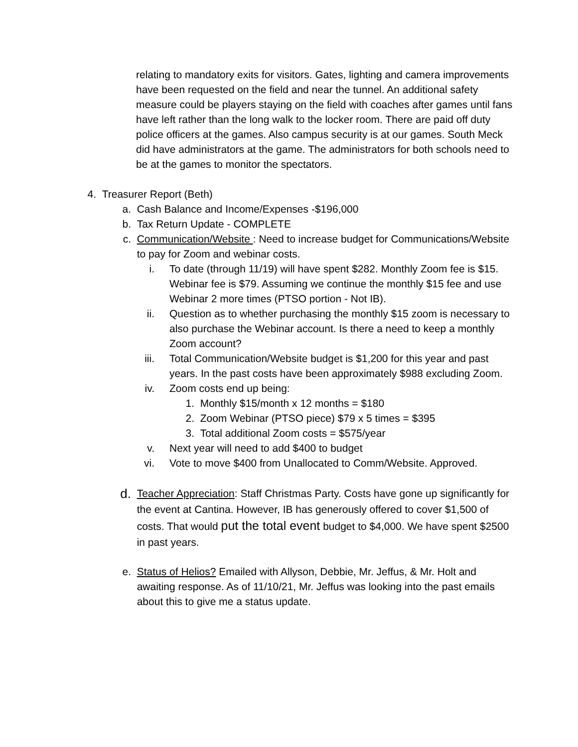relating to mandatory exits for visitors. Gates, lighting and camera improvements have been requested on the field and near the tunnel. An additional safety measure could be players staying on the field with coaches after games until fans have left rather than the long walk to the locker room. There are paid off duty police officers at the games. Also campus security is at our games. South Meck did have administrators at the game. The administrators for both schools need to be at the games to monitor the spectators.
4. Treasurer Report (Beth)
a. Cash Balance and Income/Expenses -$196,000
b. Tax Return Update - COMPLETE
c. Communication/Website : Need to increase budget for Communications/Website to pay for Zoom and webinar costs.
i. To date (through 11/19) will have spent $282. Monthly Zoom fee is $15. Webinar fee is $79. Assuming we continue the monthly $15 fee and use Webinar 2 more times (PTSO portion - Not IB).
ii. Question as to whether purchasing the monthly $15 zoom is necessary to also purchase the Webinar account. Is there a need to keep a monthly Zoom account?
iii. Total Communication/Website budget is $1,200 for this year and past years. In the past costs have been approximately $988 excluding Zoom.
iv. Zoom costs end up being:
1. Monthly $15/month x 12 months = $180
2. Zoom Webinar (PTSO piece) $79 x 5 times = $395
3. Total additional Zoom costs = $575/year
v. Next year will need to add $400 to budget
vi. Vote to move $400 from Unallocated to Comm/Website. Approved.
d. Teacher Appreciation: Staff Christmas Party. Costs have gone up significantly for the event at Cantina. However, IB has generously offered to cover $1,500 of costs. That would put the total event budget to $4,000. We have spent $2500 in past years.
e. Status of Helios? Emailed with Allyson, Debbie, Mr. Jeffus, & Mr. Holt and awaiting response. As of 11/10/21, Mr. Jeffus was looking into the past emails about this to give me a status update.